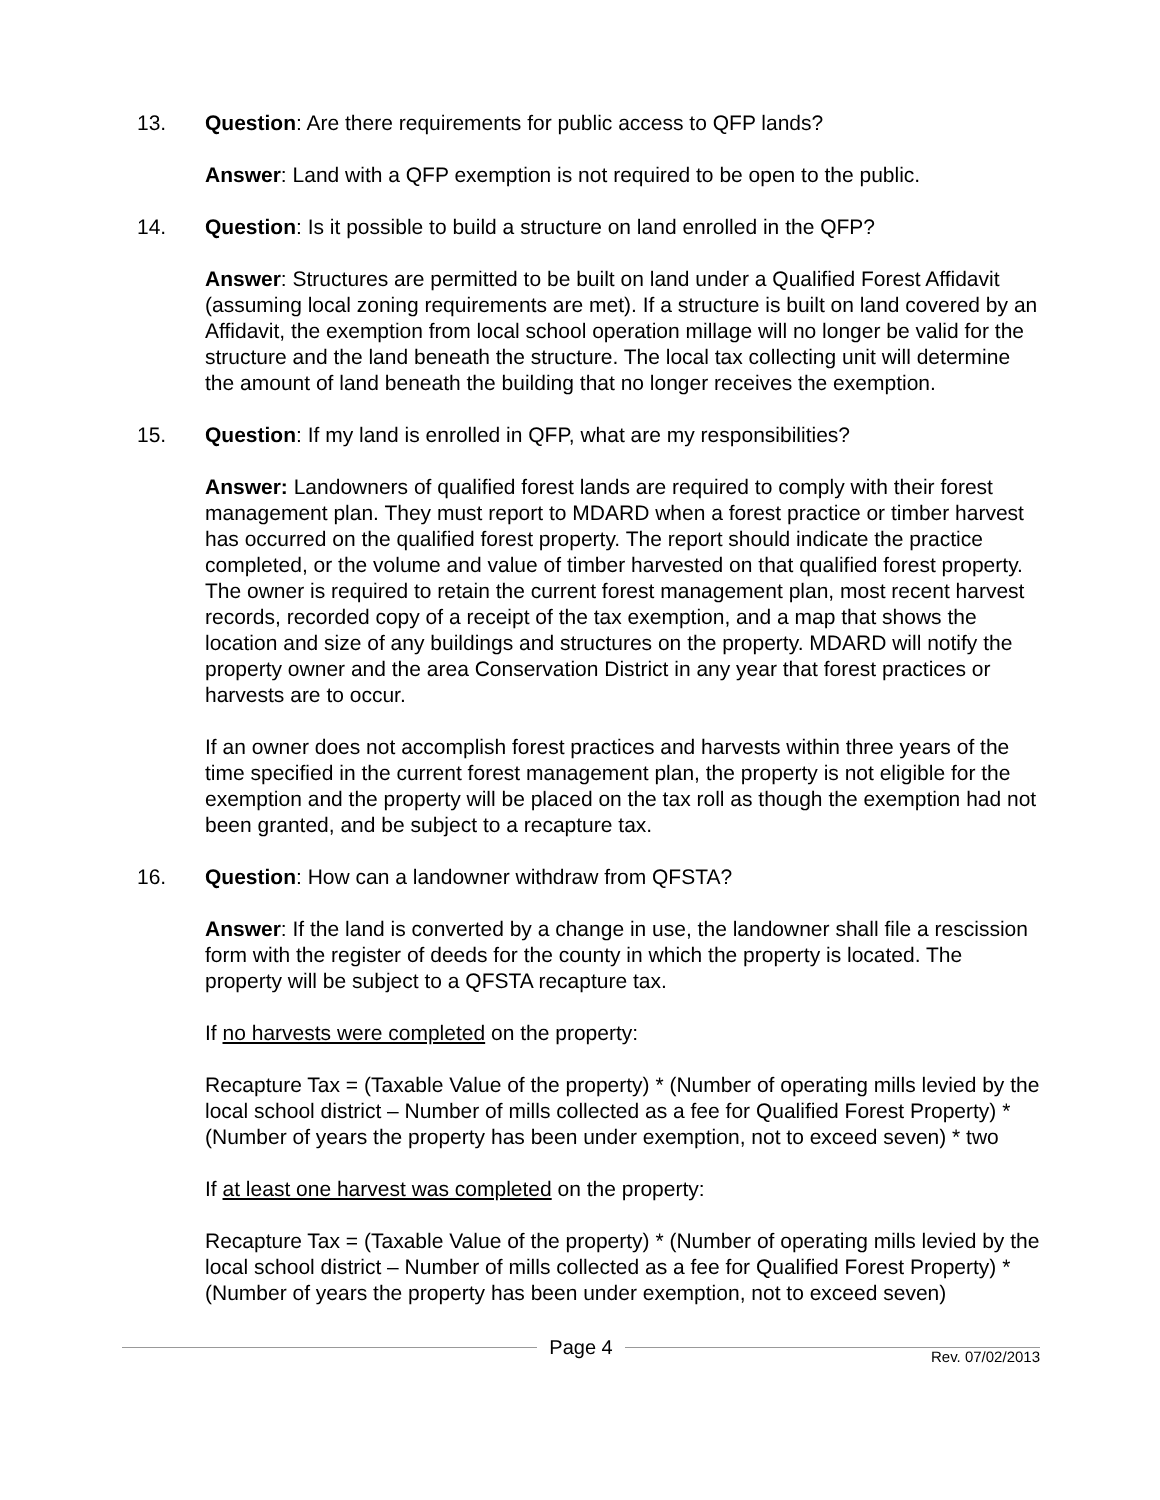13. Question: Are there requirements for public access to QFP lands?
Answer: Land with a QFP exemption is not required to be open to the public.
14. Question: Is it possible to build a structure on land enrolled in the QFP?
Answer: Structures are permitted to be built on land under a Qualified Forest Affidavit (assuming local zoning requirements are met). If a structure is built on land covered by an Affidavit, the exemption from local school operation millage will no longer be valid for the structure and the land beneath the structure. The local tax collecting unit will determine the amount of land beneath the building that no longer receives the exemption.
15. Question: If my land is enrolled in QFP, what are my responsibilities?
Answer: Landowners of qualified forest lands are required to comply with their forest management plan. They must report to MDARD when a forest practice or timber harvest has occurred on the qualified forest property. The report should indicate the practice completed, or the volume and value of timber harvested on that qualified forest property. The owner is required to retain the current forest management plan, most recent harvest records, recorded copy of a receipt of the tax exemption, and a map that shows the location and size of any buildings and structures on the property. MDARD will notify the property owner and the area Conservation District in any year that forest practices or harvests are to occur.
If an owner does not accomplish forest practices and harvests within three years of the time specified in the current forest management plan, the property is not eligible for the exemption and the property will be placed on the tax roll as though the exemption had not been granted, and be subject to a recapture tax.
16. Question: How can a landowner withdraw from QFSTA?
Answer: If the land is converted by a change in use, the landowner shall file a rescission form with the register of deeds for the county in which the property is located. The property will be subject to a QFSTA recapture tax.
If no harvests were completed on the property:
Recapture Tax = (Taxable Value of the property) * (Number of operating mills levied by the local school district – Number of mills collected as a fee for Qualified Forest Property) * (Number of years the property has been under exemption, not to exceed seven) * two
If at least one harvest was completed on the property:
Recapture Tax = (Taxable Value of the property) * (Number of operating mills levied by the local school district – Number of mills collected as a fee for Qualified Forest Property) * (Number of years the property has been under exemption, not to exceed seven)
Page 4
Rev. 07/02/2013